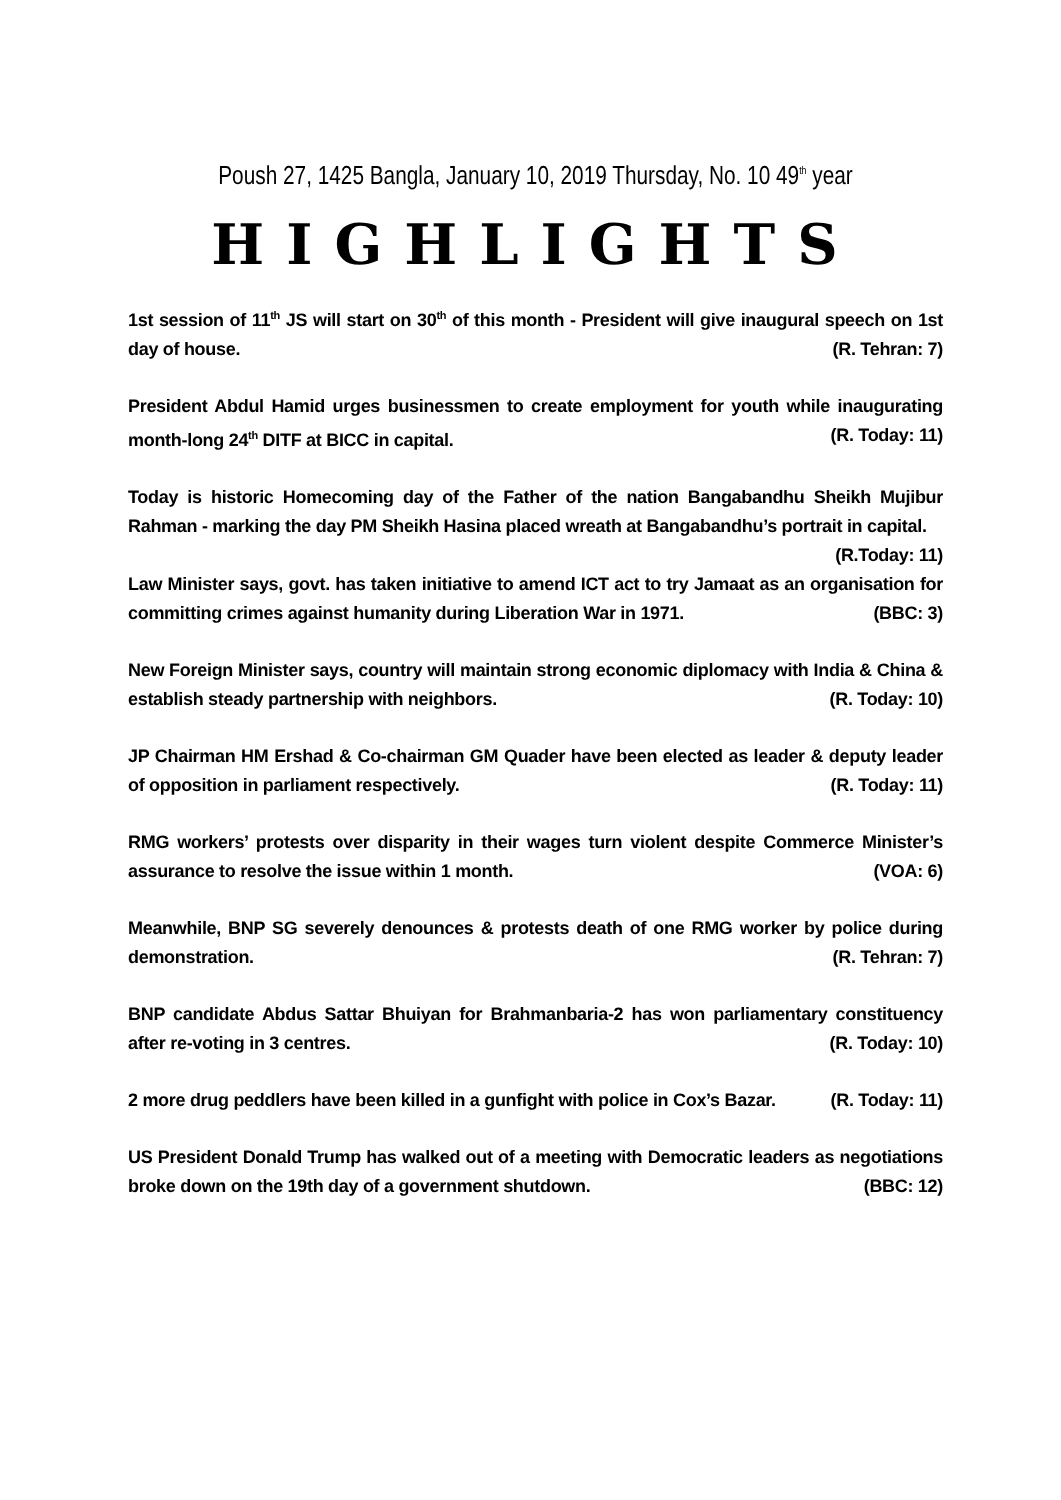Poush 27, 1425 Bangla, January 10, 2019 Thursday, No. 10 49<sup>th</sup> year
HIGHLIGHTS
1st session of 11<sup>th</sup> JS will start on 30<sup>th</sup> of this month - President will give inaugural speech on 1st day of house. (R. Tehran: 7)
President Abdul Hamid urges businessmen to create employment for youth while inaugurating month-long 24<sup>th</sup> DITF at BICC in capital. (R. Today: 11)
Today is historic Homecoming day of the Father of the nation Bangabandhu Sheikh Mujibur Rahman - marking the day PM Sheikh Hasina placed wreath at Bangabandhu’s portrait in capital.
(R.Today: 11)
Law Minister says, govt. has taken initiative to amend ICT act to try Jamaat as an organisation for committing crimes against humanity during Liberation War in 1971. (BBC: 3)
New Foreign Minister says, country will maintain strong economic diplomacy with India & China & establish steady partnership with neighbors. (R. Today: 10)
JP Chairman HM Ershad & Co-chairman GM Quader have been elected as leader & deputy leader of opposition in parliament respectively. (R. Today: 11)
RMG workers’ protests over disparity in their wages turn violent despite Commerce Minister’s assurance to resolve the issue within 1 month. (VOA: 6)
Meanwhile, BNP SG severely denounces & protests death of one RMG worker by police during demonstration. (R. Tehran: 7)
BNP candidate Abdus Sattar Bhuiyan for Brahmanbaria-2 has won parliamentary constituency after re-voting in 3 centres. (R. Today: 10)
2 more drug peddlers have been killed in a gunfight with police in Cox’s Bazar. (R. Today: 11)
US President Donald Trump has walked out of a meeting with Democratic leaders as negotiations broke down on the 19th day of a government shutdown. (BBC: 12)